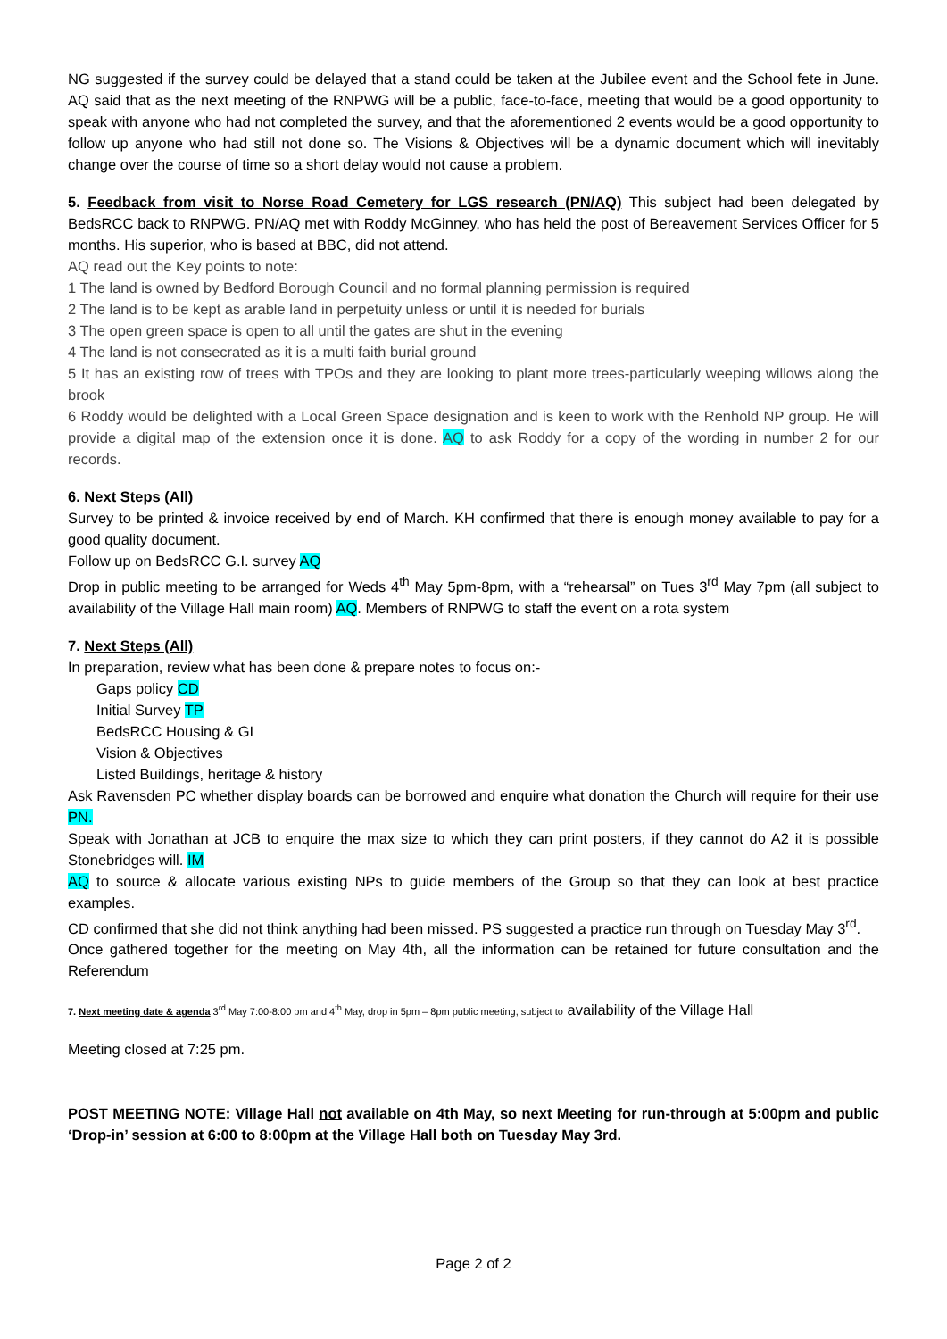NG suggested if the survey could be delayed that a stand could be taken at the Jubilee event and the School fete in June. AQ said that as the next meeting of the RNPWG will be a public, face-to-face, meeting that would be a good opportunity to speak with anyone who had not completed the survey, and that the aforementioned 2 events would be a good opportunity to follow up anyone who had still not done so. The Visions & Objectives will be a dynamic document which will inevitably change over the course of time so a short delay would not cause a problem.
5. Feedback from visit to Norse Road Cemetery for LGS research (PN/AQ) This subject had been delegated by BedsRCC back to RNPWG. PN/AQ met with Roddy McGinney, who has held the post of Bereavement Services Officer for 5 months. His superior, who is based at BBC, did not attend.
AQ read out the Key points to note:
1 The land is owned by Bedford Borough Council and no formal planning permission is required
2 The land is to be kept as arable land in perpetuity unless or until it is needed for burials
3 The open green space is open to all until the gates are shut in the evening
4 The land is not consecrated as it is a multi faith burial ground
5 It has an existing row of trees with TPOs and they are looking to plant more trees-particularly weeping willows along the brook
6 Roddy would be delighted with a Local Green Space designation and is keen to work with the Renhold NP group. He will provide a digital map of the extension once it is done. AQ to ask Roddy for a copy of the wording in number 2 for our records.
6. Next Steps (All)
Survey to be printed & invoice received by end of March. KH confirmed that there is enough money available to pay for a good quality document.
Follow up on BedsRCC G.I. survey AQ
Drop in public meeting to be arranged for Weds 4<sup>th</sup> May 5pm-8pm, with a “rehearsal” on Tues 3<sup>rd</sup> May 7pm (all subject to availability of the Village Hall main room) AQ. Members of RNPWG to staff the event on a rota system
7. Next Steps (All)
In preparation, review what has been done & prepare notes to focus on:-
Gaps policy CD
Initial Survey TP
BedsRCC Housing & GI
Vision & Objectives
Listed Buildings, heritage & history
Ask Ravensden PC whether display boards can be borrowed and enquire what donation the Church will require for their use PN.
Speak with Jonathan at JCB to enquire the max size to which they can print posters, if they cannot do A2 it is possible Stonebridges will. IM
AQ to source & allocate various existing NPs to guide members of the Group so that they can look at best practice examples.
CD confirmed that she did not think anything had been missed. PS suggested a practice run through on Tuesday May 3<sup>rd</sup>.
Once gathered together for the meeting on May 4th, all the information can be retained for future consultation and the Referendum
7. Next meeting date & agenda 3<sup>rd</sup> May 7:00-8:00 pm and 4<sup>th</sup> May, drop in 5pm – 8pm public meeting, subject to availability of the Village Hall
Meeting closed at 7:25 pm.
POST MEETING NOTE: Village Hall not available on 4th May, so next Meeting for run-through at 5:00pm and public ‘Drop-in’ session at 6:00 to 8:00pm at the Village Hall both on Tuesday May 3rd.
Page 2 of 2